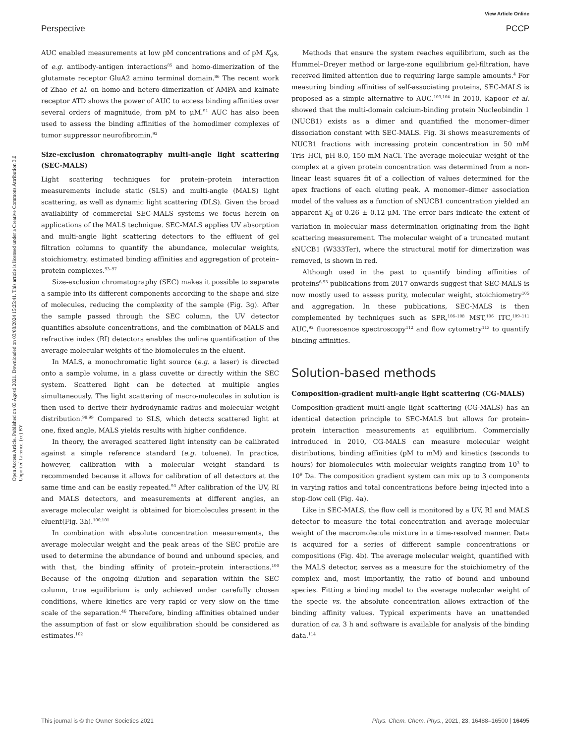View Article Online
Perspective PCCP
Open Access Article. Published on 03 Agosti 2021. Downloaded on 03/08/2024 15:25:41. This article is licensed under a Creative Commons Attribution 3.0 Unported Licence. (cc) BY
AUC enabled measurements at low pM concentrations and of pM K<sub>d</sub>s, of e.g. antibody-antigen interactions<sup>85</sup> and homo-dimerization of the glutamate receptor GluA2 amino terminal domain.<sup>86</sup> The recent work of Zhao et al. on homo-and hetero-dimerization of AMPA and kainate receptor ATD shows the power of AUC to access binding affinities over several orders of magnitude, from pM to μM.<sup>91</sup> AUC has also been used to assess the binding affinities of the homodimer complexes of tumor suppressor neurofibromin.<sup>92</sup>
Size-exclusion chromatography multi-angle light scattering (SEC-MALS)
Light scattering techniques for protein–protein interaction measurements include static (SLS) and multi-angle (MALS) light scattering, as well as dynamic light scattering (DLS). Given the broad availability of commercial SEC-MALS systems we focus herein on applications of the MALS technique. SEC-MALS applies UV absorption and multi-angle light scattering detectors to the effluent of gel filtration columns to quantify the abundance, molecular weights, stoichiometry, estimated binding affinities and aggregation of protein–protein complexes.<sup>93–97</sup>
Size-exclusion chromatography (SEC) makes it possible to separate a sample into its different components according to the shape and size of molecules, reducing the complexity of the sample (Fig. 3g). After the sample passed through the SEC column, the UV detector quantifies absolute concentrations, and the combination of MALS and refractive index (RI) detectors enables the online quantification of the average molecular weights of the biomolecules in the eluent.
In MALS, a monochromatic light source (e.g. a laser) is directed onto a sample volume, in a glass cuvette or directly within the SEC system. Scattered light can be detected at multiple angles simultaneously. The light scattering of macro-molecules in solution is then used to derive their hydrodynamic radius and molecular weight distribution.<sup>98,99</sup> Compared to SLS, which detects scattered light at one, fixed angle, MALS yields results with higher confidence.
In theory, the averaged scattered light intensity can be calibrated against a simple reference standard (e.g. toluene). In practice, however, calibration with a molecular weight standard is recommended because it allows for calibration of all detectors at the same time and can be easily repeated.<sup>93</sup> After calibration of the UV, RI and MALS detectors, and measurements at different angles, an average molecular weight is obtained for biomolecules present in the eluent(Fig. 3h).<sup>100,101</sup>
In combination with absolute concentration measurements, the average molecular weight and the peak areas of the SEC profile are used to determine the abundance of bound and unbound species, and with that, the binding affinity of protein–protein interactions.<sup>100</sup> Because of the ongoing dilution and separation within the SEC column, true equilibrium is only achieved under carefully chosen conditions, where kinetics are very rapid or very slow on the time scale of the separation.<sup>46</sup> Therefore, binding affinities obtained under the assumption of fast or slow equilibration should be considered as estimates.<sup>102</sup>
Methods that ensure the system reaches equilibrium, such as the Hummel–Dreyer method or large-zone equilibrium gel-filtration, have received limited attention due to requiring large sample amounts.<sup>4</sup> For measuring binding affinities of self-associating proteins, SEC-MALS is proposed as a simple alternative to AUC.<sup>103,104</sup> In 2010, Kapoor et al. showed that the multi-domain calcium-binding protein Nucleobindin 1 (NUCB1) exists as a dimer and quantified the monomer–dimer dissociation constant with SEC-MALS. Fig. 3i shows measurements of NUCB1 fractions with increasing protein concentration in 50 mM Tris–HCl, pH 8.0, 150 mM NaCl. The average molecular weight of the complex at a given protein concentration was determined from a non-linear least squares fit of a collection of values determined for the apex fractions of each eluting peak. A monomer–dimer association model of the values as a function of sNUCB1 concentration yielded an apparent K<sub>d</sub> of 0.26 ± 0.12 μM. The error bars indicate the extent of variation in molecular mass determination originating from the light scattering measurement. The molecular weight of a truncated mutant sNUCB1 (W333Ter), where the structural motif for dimerization was removed, is shown in red.
Although used in the past to quantify binding affinities of proteins<sup>6,93</sup> publications from 2017 onwards suggest that SEC-MALS is now mostly used to assess purity, molecular weight, stoichiometry<sup>105</sup> and aggregation. In these publications, SEC-MALS is then complemented by techniques such as SPR,<sup>106–108</sup> MST,<sup>106</sup> ITC,<sup>109–111</sup> AUC,<sup>92</sup> fluorescence spectroscopy<sup>112</sup> and flow cytometry<sup>113</sup> to quantify binding affinities.
Solution-based methods
Composition-gradient multi-angle light scattering (CG-MALS)
Composition-gradient multi-angle light scattering (CG-MALS) has an identical detection principle to SEC-MALS but allows for protein–protein interaction measurements at equilibrium. Commercially introduced in 2010, CG-MALS can measure molecular weight distributions, binding affinities (pM to mM) and kinetics (seconds to hours) for biomolecules with molecular weights ranging from 10<sup>3</sup> to 10<sup>9</sup> Da. The composition gradient system can mix up to 3 components in varying ratios and total concentrations before being injected into a stop-flow cell (Fig. 4a).
Like in SEC-MALS, the flow cell is monitored by a UV, RI and MALS detector to measure the total concentration and average molecular weight of the macromolecule mixture in a time-resolved manner. Data is acquired for a series of different sample concentrations or compositions (Fig. 4b). The average molecular weight, quantified with the MALS detector, serves as a measure for the stoichiometry of the complex and, most importantly, the ratio of bound and unbound species. Fitting a binding model to the average molecular weight of the specie vs. the absolute concentration allows extraction of the binding affinity values. Typical experiments have an unattended duration of ca. 3 h and software is available for analysis of the binding data.<sup>114</sup>
This journal is © the Owner Societies 2021 Phys. Chem. Chem. Phys., 2021, 23, 16488–16500 | 16495